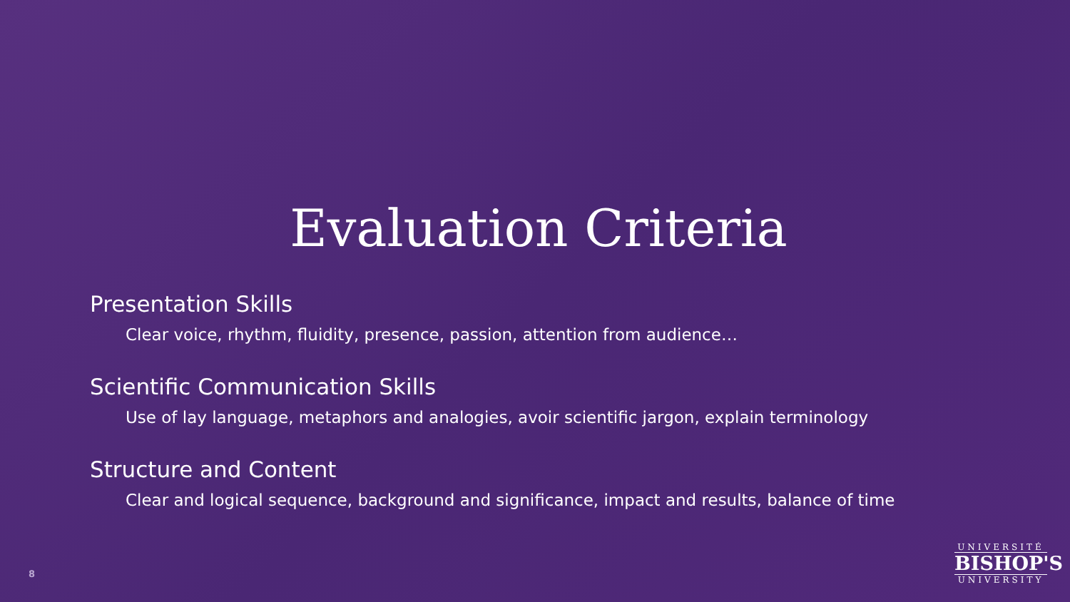Evaluation Criteria
Presentation Skills
Clear voice, rhythm, fluidity, presence, passion, attention from audience…
Scientific Communication Skills
Use of lay language, metaphors and analogies, avoir scientific jargon, explain terminology
Structure and Content
Clear and logical sequence, background and significance, impact and results, balance of time
8
UNIVERSITÉ
BISHOP'S
UNIVERSITY